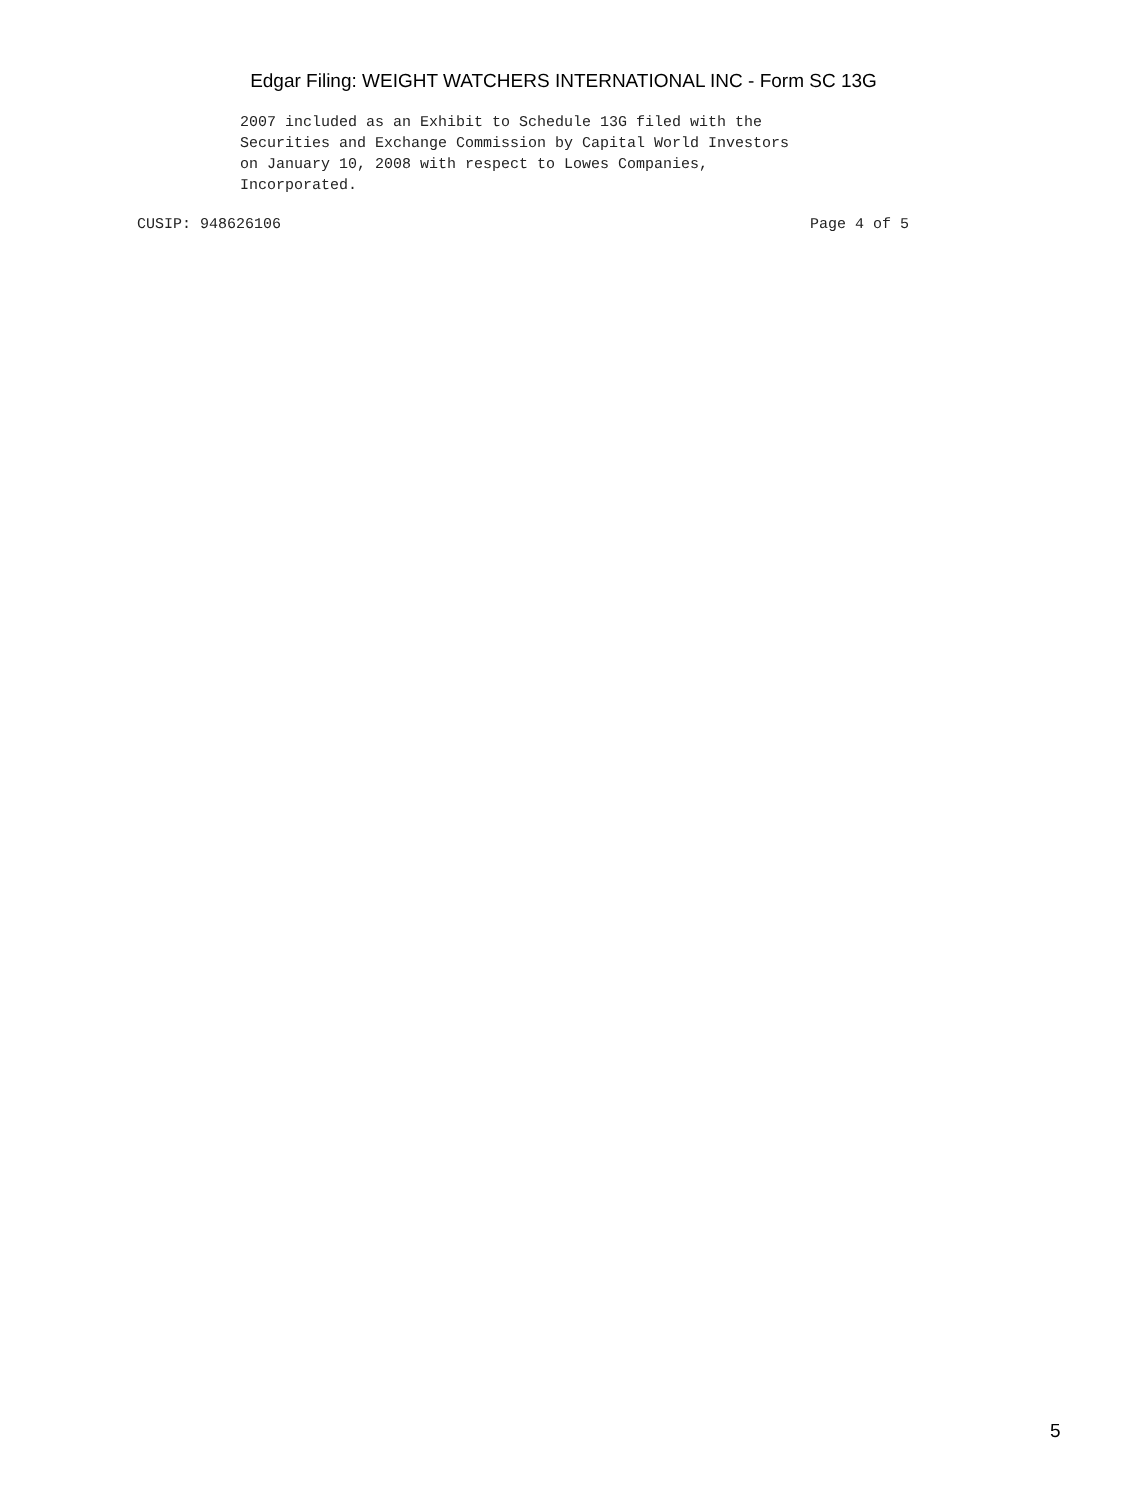Edgar Filing: WEIGHT WATCHERS INTERNATIONAL INC - Form SC 13G
2007 included as an Exhibit to Schedule 13G filed with the
Securities and Exchange Commission by Capital World Investors
on January 10, 2008 with respect to Lowes Companies,
Incorporated.
CUSIP: 948626106 Page 4 of 5
5